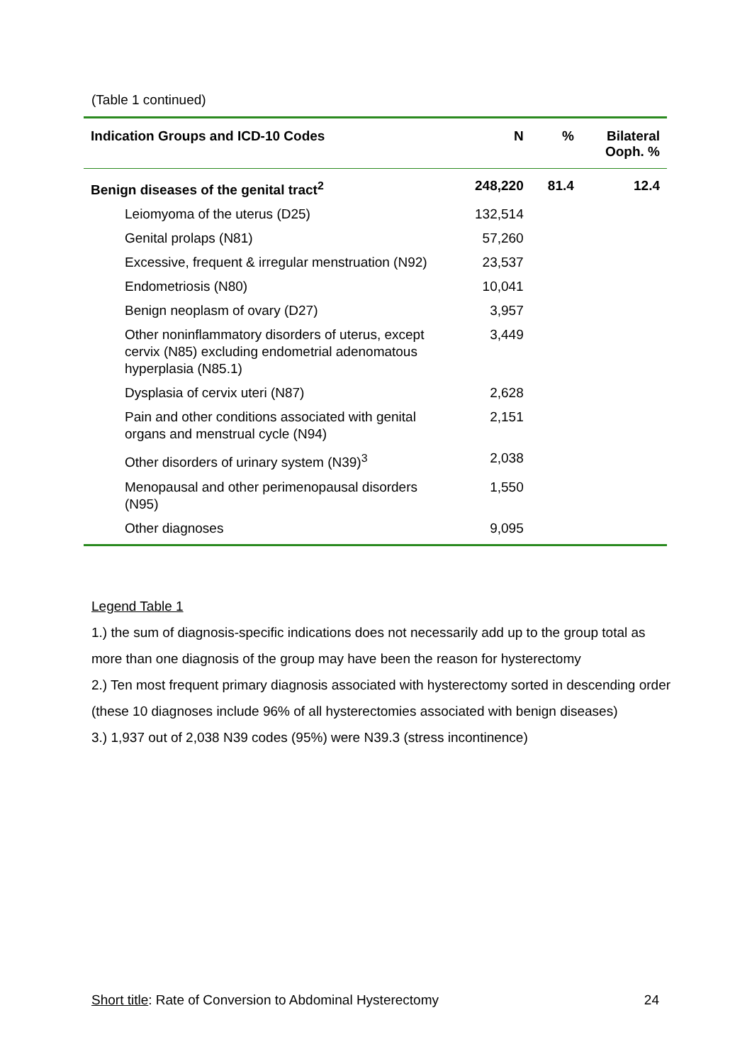(Table 1 continued)
| Indication Groups and ICD-10 Codes | N | % | Bilateral Ooph. % |
| --- | --- | --- | --- |
| Benign diseases of the genital tract<sup>2</sup> | 248,220 | 81.4 | 12.4 |
| Leiomyoma of the uterus (D25) | 132,514 | | |
| Genital prolaps (N81) | 57,260 | | |
| Excessive, frequent & irregular menstruation (N92) | 23,537 | | |
| Endometriosis (N80) | 10,041 | | |
| Benign neoplasm of ovary (D27) | 3,957 | | |
| Other noninflammatory disorders of uterus, except cervix (N85) excluding endometrial adenomatous hyperplasia (N85.1) | 3,449 | | |
| Dysplasia of cervix uteri (N87) | 2,628 | | |
| Pain and other conditions associated with genital organs and menstrual cycle (N94) | 2,151 | | |
| Other disorders of urinary system (N39)<sup>3</sup> | 2,038 | | |
| Menopausal and other perimenopausal disorders (N95) | 1,550 | | |
| Other diagnoses | 9,095 | | |
Legend Table 1
1.) the sum of diagnosis-specific indications does not necessarily add up to the group total as more than one diagnosis of the group may have been the reason for hysterectomy
2.) Ten most frequent primary diagnosis associated with hysterectomy sorted in descending order (these 10 diagnoses include 96% of all hysterectomies associated with benign diseases)
3.) 1,937 out of 2,038 N39 codes (95%) were N39.3 (stress incontinence)
Short title: Rate of Conversion to Abdominal Hysterectomy 24